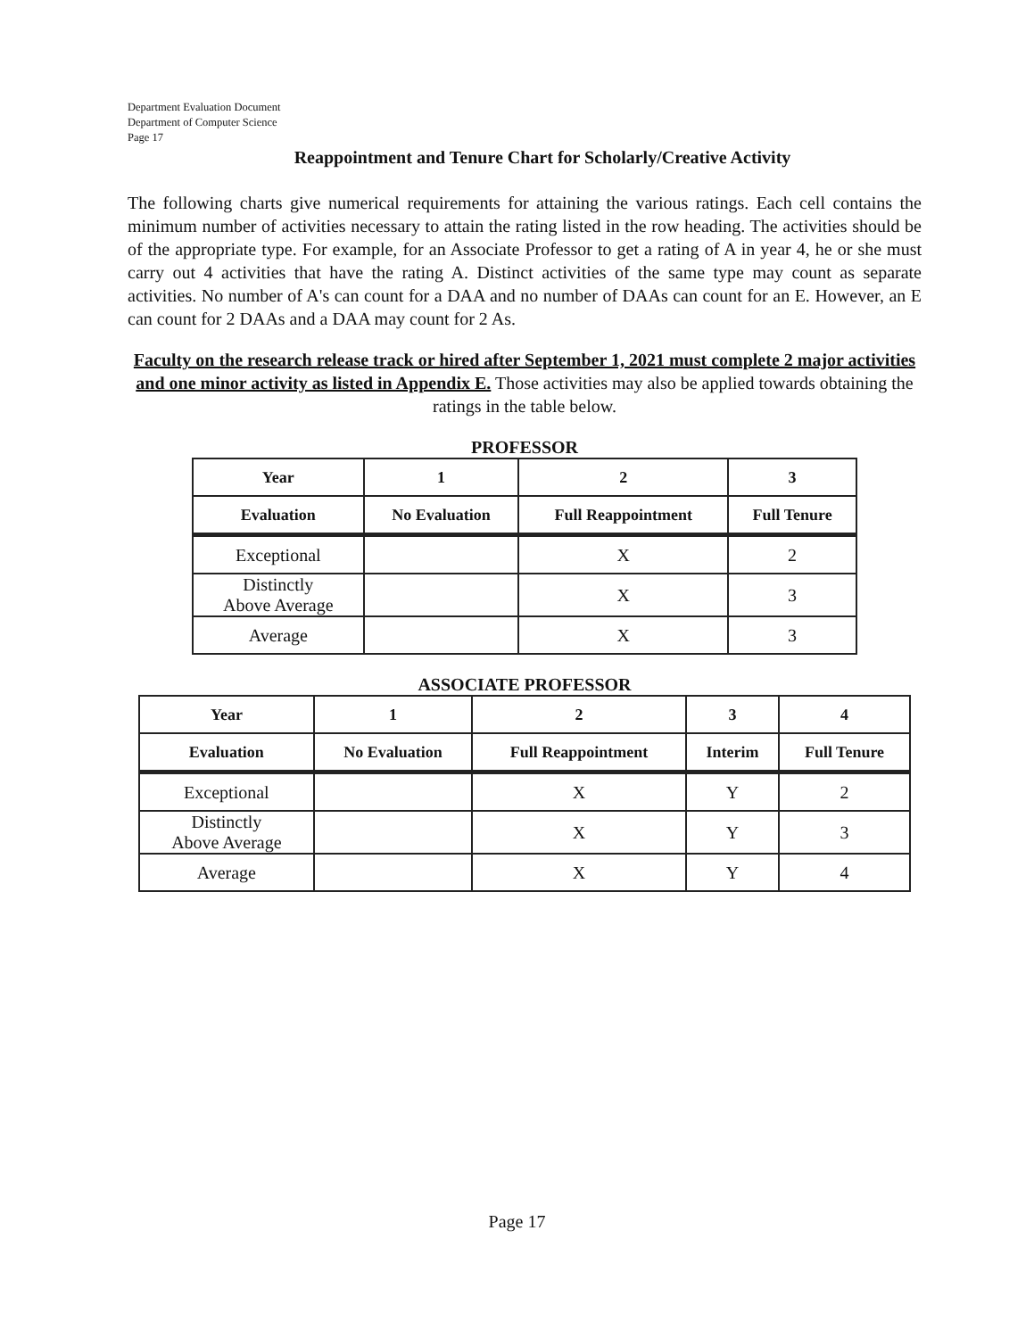Department Evaluation Document
Department of Computer Science
Page 17
Reappointment and Tenure Chart for Scholarly/Creative Activity
The following charts give numerical requirements for attaining the various ratings. Each cell contains the minimum number of activities necessary to attain the rating listed in the row heading. The activities should be of the appropriate type. For example, for an Associate Professor to get a rating of A in year 4, he or she must carry out 4 activities that have the rating A. Distinct activities of the same type may count as separate activities. No number of A's can count for a DAA and no number of DAAs can count for an E. However, an E can count for 2 DAAs and a DAA may count for 2 As.
Faculty on the research release track or hired after September 1, 2021 must complete 2 major activities and one minor activity as listed in Appendix E. Those activities may also be applied towards obtaining the ratings in the table below.
PROFESSOR
| Year | 1 | 2 | 3 |
| --- | --- | --- | --- |
| Evaluation | No Evaluation | Full Reappointment | Full Tenure |
| Exceptional | | X | 2 |
| Distinctly Above Average | | X | 3 |
| Average | | X | 3 |
ASSOCIATE PROFESSOR
| Year | 1 | 2 | 3 | 4 |
| --- | --- | --- | --- | --- |
| Evaluation | No Evaluation | Full Reappointment | Interim | Full Tenure |
| Exceptional | | X | Y | 2 |
| Distinctly Above Average | | X | Y | 3 |
| Average | | X | Y | 4 |
Page 17